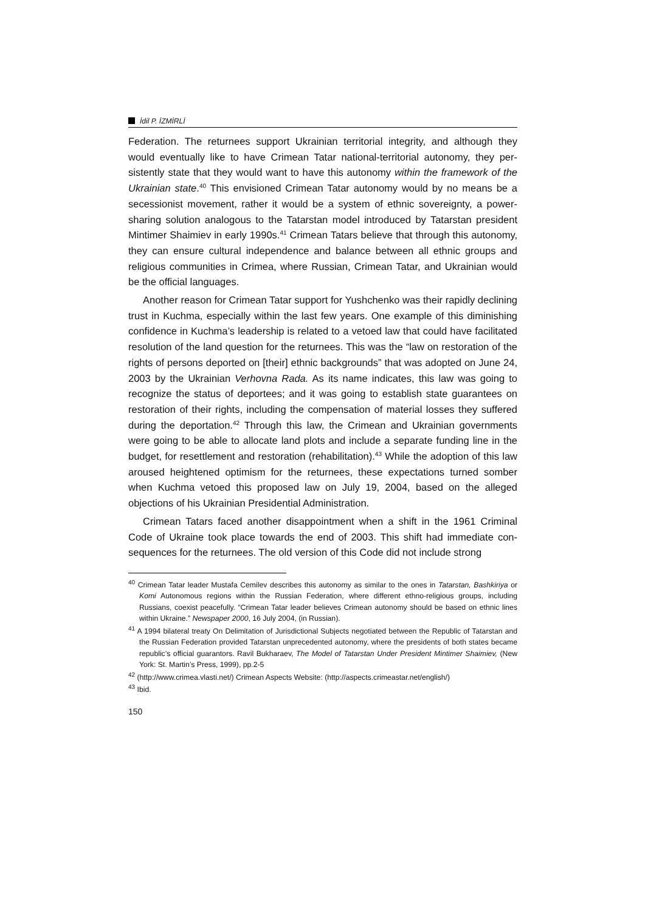İdil P. İZMİRLİ
Federation. The returnees support Ukrainian territorial integrity, and although they would eventually like to have Crimean Tatar national-territorial autonomy, they per­sistently state that they would want to have this autonomy within the framework of the Ukrainian state.<sup>40</sup> This envisioned Crimean Tatar autonomy would by no means be a secessionist movement, rather it would be a system of ethnic sovereignty, a power-sharing solution analogous to the Tatarstan model introduced by Tatarstan president Mintimer Shaimiev in early 1990s.<sup>41</sup> Crimean Tatars believe that through this autonomy, they can ensure cultural independence and balance between all ethnic groups and religious communities in Crimea, where Russian, Crimean Tatar, and Ukrainian would be the official languages.
Another reason for Crimean Tatar support for Yushchenko was their rapidly de­clining trust in Kuchma, especially within the last few years. One example of this di­minishing confidence in Kuchma’s leadership is related to a vetoed law that could have facilitated resolution of the land question for the returnees. This was the “law on restoration of the rights of persons deported on [their] ethnic backgrounds” that was adopted on June 24, 2003 by the Ukrainian Verhovna Rada. As its name indicates, this law was going to recognize the status of deportees; and it was going to establish state guarantees on restoration of their rights, including the compensation of material losses they suffered during the deportation.<sup>42</sup> Through this law, the Crimean and Ukrainian governments were going to be able to allocate land plots and include a separate funding line in the budget, for resettlement and restoration (rehabilitation).<sup>43</sup> While the adoption of this law aroused heightened optimism for the returnees, these expectations turned somber when Kuchma vetoed this proposed law on July 19, 2004, based on the alleged objections of his Ukrainian Presidential Administration.
Crimean Tatars faced another disappointment when a shift in the 1961 Criminal Code of Ukraine took place towards the end of 2003. This shift had immediate con­sequences for the returnees. The old version of this Code did not include strong
<sup>40</sup> Crimean Tatar leader Mustafa Cemilev describes this autonomy as similar to the ones in Tatarstan, Bashkiriya or Komi Autonomous regions within the Russian Federation, where different ethno-religious groups, including Russians, coexist peacefully. “Crimean Tatar leader believes Crimean autonomy should be based on ethnic lines within Ukraine.” Newspaper 2000, 16 July 2004, (in Russian).
<sup>41</sup> A 1994 bilateral treaty On Delimitation of Jurisdictional Subjects negotiated between the Republic of Tatarstan and the Russian Federation provided Tatarstan unprecedented autonomy, where the presi­dents of both states became republic’s official guarantors. Ravil Bukharaev, The Model of Tatarstan Under President Mintimer Shaimiev, (New York: St. Martin’s Press, 1999), pp.2-5
<sup>42</sup> (http://www.crimea.vlasti.net/) Crimean Aspects Website: (http://aspects.crimeastar.net/english/)
<sup>43</sup> Ibid.
150